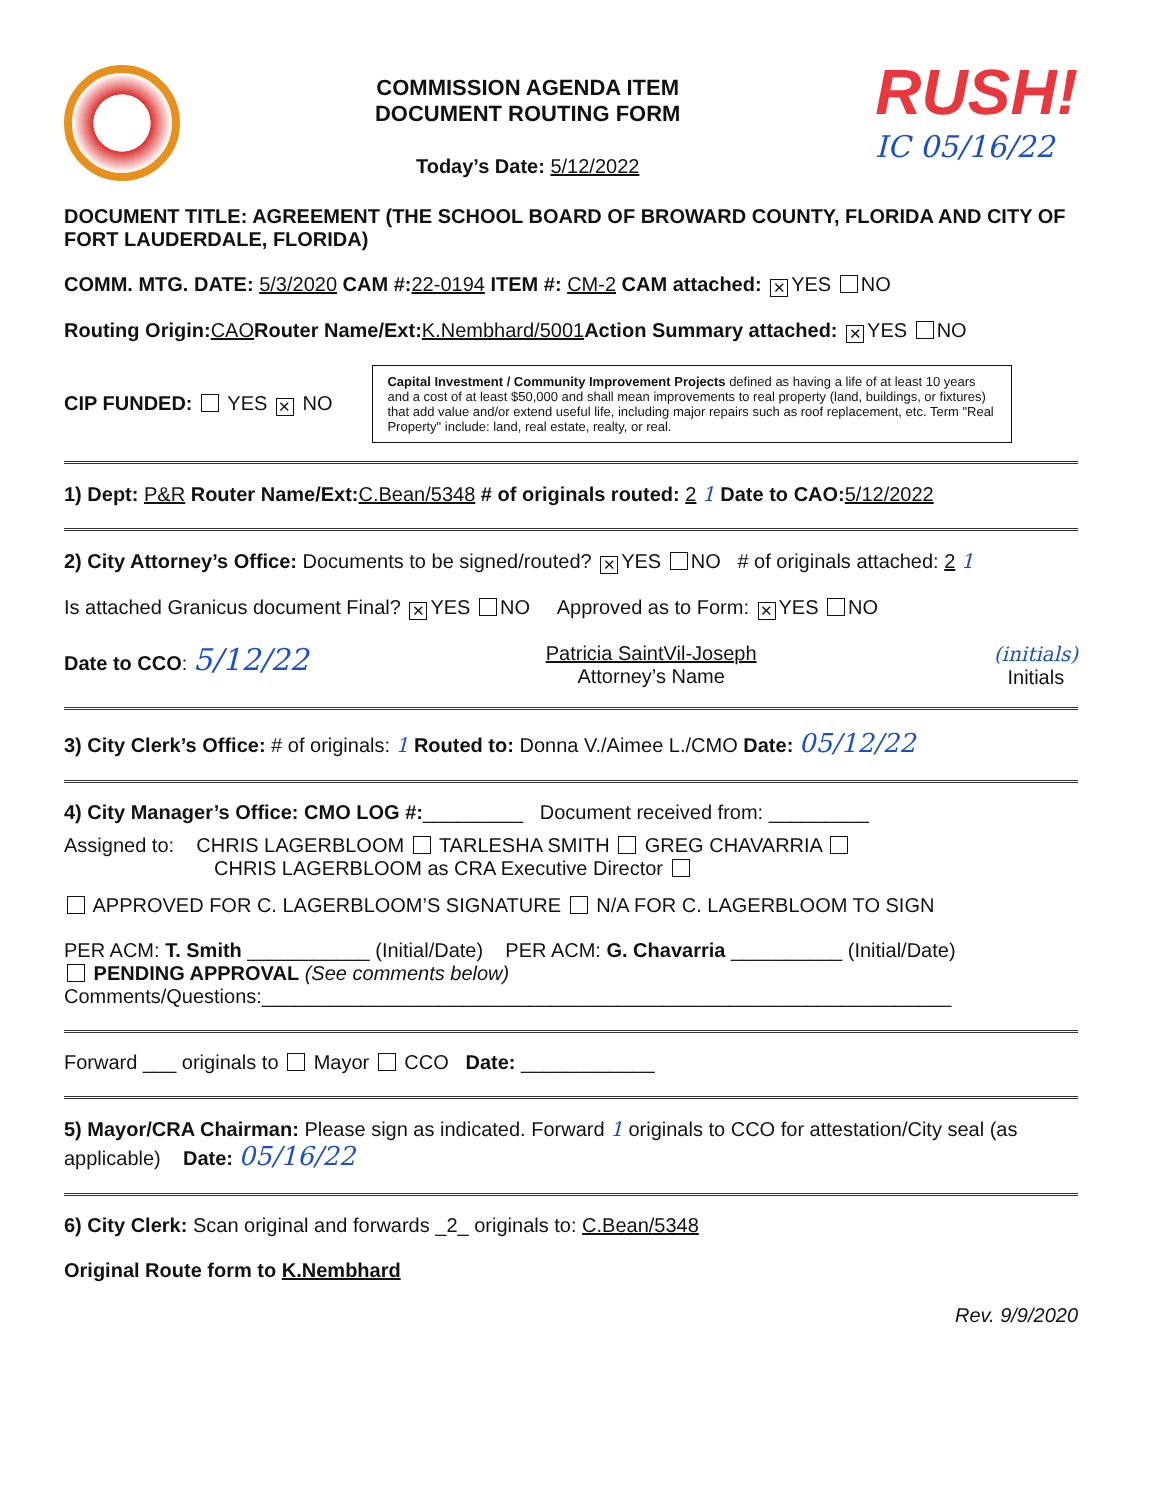COMMISSION AGENDA ITEM
DOCUMENT ROUTING FORM
Today’s Date: 5/12/2022
RUSH!
IC 05/16/22
DOCUMENT TITLE: AGREEMENT (THE SCHOOL BOARD OF BROWARD COUNTY, FLORIDA AND CITY OF FORT LAUDERDALE, FLORIDA)
COMM. MTG. DATE: 5/3/2020 CAM #: 22-0194 ITEM #: CM-2 CAM attached: ✕ YES NO
Routing Origin: CAO Router Name/Ext: K.Nembhard/5001 Action Summary attached: ✕ YES NO
CIP FUNDED: YES ✕ NO
Capital Investment / Community Improvement Projects defined as having a life of at least 10 years and a cost of at least $50,000 and shall mean improvements to real property (land, buildings, or fixtures) that add value and/or extend useful life, including major repairs such as roof replacement, etc. Term "Real Property" include: land, real estate, realty, or real.
1) Dept: P&R Router Name/Ext: C.Bean/5348 # of originals routed: 2 1 Date to CAO: 5/12/2022
2) City Attorney’s Office: Documents to be signed/routed? ✕ YES NO # of originals attached: 2 1
Is attached Granicus document Final? ✕ YES NO Approved as to Form: ✕ YES NO
Date to CCO: 5/12/22
Patricia SaintVil-Joseph
Attorney’s Name
(initials)
Initials
3) City Clerk’s Office: # of originals: 1 Routed to: Donna V./Aimee L./CMO Date: 05/12/22
4) City Manager’s Office: CMO LOG #:_________ Document received from: _________
Assigned to: CHRIS LAGERBLOOM TARLESHA SMITH GREG CHAVARRIA
CHRIS LAGERBLOOM as CRA Executive Director
APPROVED FOR C. LAGERBLOOM’S SIGNATURE N/A FOR C. LAGERBLOOM TO SIGN
PER ACM: T. Smith ___________ (Initial/Date) PER ACM: G. Chavarria __________ (Initial/Date)
PENDING APPROVAL (See comments below)
Comments/Questions:______________________________________________________________
Forward ___ originals to Mayor CCO Date: ____________
5) Mayor/CRA Chairman: Please sign as indicated. Forward 1 originals to CCO for attestation/City seal (as applicable) Date: 05/16/22
6) City Clerk: Scan original and forwards _2_ originals to: C.Bean/5348
Original Route form to K.Nembhard
Rev. 9/9/2020